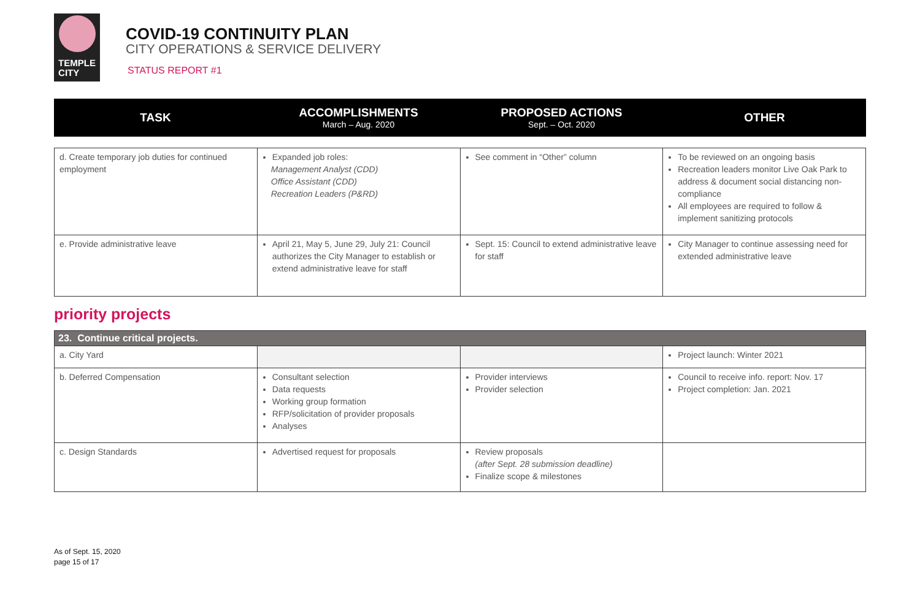TEMPLE
CITY
COVID-19 CONTINUITY PLAN
CITY OPERATIONS & SERVICE DELIVERY
STATUS REPORT #1
| TASK | ACCOMPLISHMENTS March – Aug. 2020 | PROPOSED ACTIONS Sept. – Oct. 2020 | OTHER |
| --- | --- | --- | --- |
| d. Create temporary job duties for continued employment | Expanded job roles: Management Analyst (CDD) Office Assistant (CDD) Recreation Leaders (P&RD) | See comment in “Other” column | To be reviewed on an ongoing basis Recreation leaders monitor Live Oak Park to address & document social distancing non-compliance All employees are required to follow & implement sanitizing protocols |
| e. Provide administrative leave | April 21, May 5, June 29, July 21: Council authorizes the City Manager to establish or extend administrative leave for staff | Sept. 15: Council to extend administrative leave for staff | City Manager to continue assessing need for extended administrative leave |
priority projects
| 23. Continue critical projects. | | | |
| a. City Yard | | | Project launch: Winter 2021 |
| b. Deferred Compensation | Consultant selection Data requests Working group formation RFP/solicitation of provider proposals Analyses | Provider interviews Provider selection | Council to receive info. report: Nov. 17 Project completion: Jan. 2021 |
| c. Design Standards | Advertised request for proposals | Review proposals (after Sept. 28 submission deadline) Finalize scope & milestones | |
As of Sept. 15, 2020
page 15 of 17